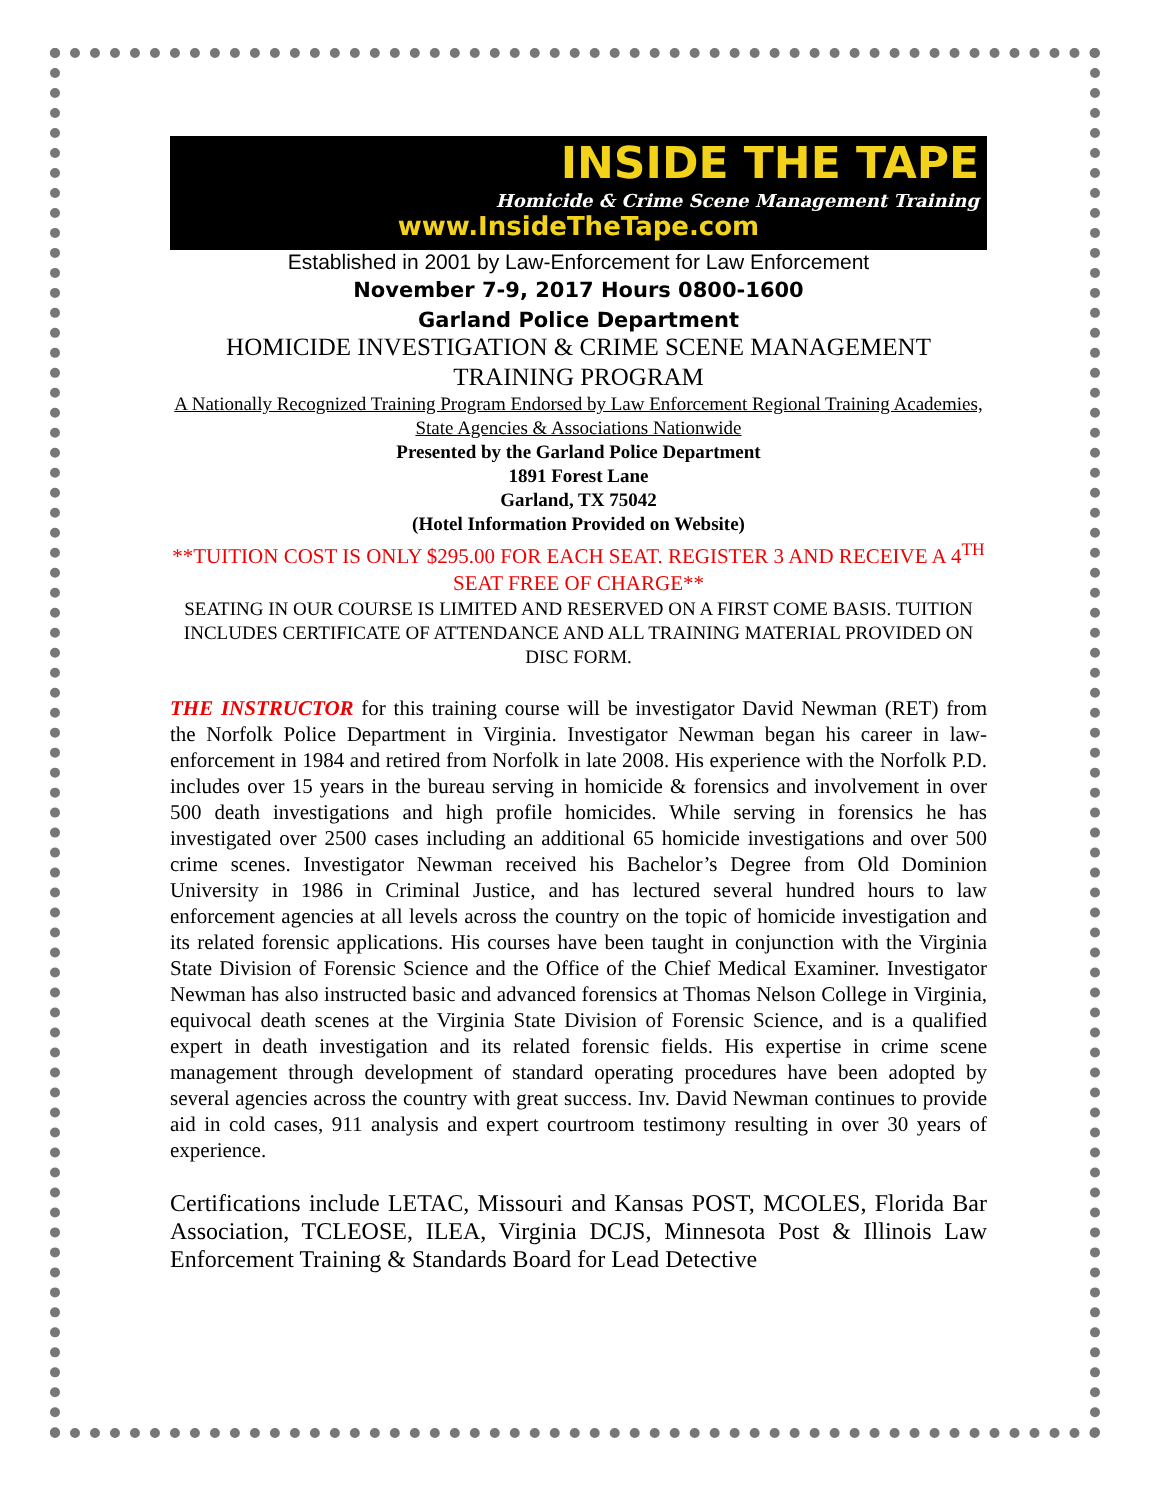INSIDE THE TAPE
Homicide & Crime Scene Management Training
www.InsideTheTape.com
Established in 2001 by Law-Enforcement for Law Enforcement
November 7-9, 2017 Hours 0800-1600
Garland Police Department
HOMICIDE INVESTIGATION & CRIME SCENE MANAGEMENT TRAINING PROGRAM
A Nationally Recognized Training Program Endorsed by Law Enforcement Regional Training Academies, State Agencies & Associations Nationwide
Presented by the Garland Police Department
1891 Forest Lane
Garland, TX 75042
(Hotel Information Provided on Website)
**TUITION COST IS ONLY $295.00 FOR EACH SEAT. REGISTER 3 AND RECEIVE A 4<sup>TH</sup> SEAT FREE OF CHARGE**
SEATING IN OUR COURSE IS LIMITED AND RESERVED ON A FIRST COME BASIS. TUITION INCLUDES CERTIFICATE OF ATTENDANCE AND ALL TRAINING MATERIAL PROVIDED ON DISC FORM.
THE INSTRUCTOR for this training course will be investigator David Newman (RET) from the Norfolk Police Department in Virginia. Investigator Newman began his career in law-enforcement in 1984 and retired from Norfolk in late 2008. His experience with the Norfolk P.D. includes over 15 years in the bureau serving in homicide & forensics and involvement in over 500 death investigations and high profile homicides. While serving in forensics he has investigated over 2500 cases including an additional 65 homicide investigations and over 500 crime scenes. Investigator Newman received his Bachelor’s Degree from Old Dominion University in 1986 in Criminal Justice, and has lectured several hundred hours to law enforcement agencies at all levels across the country on the topic of homicide investigation and its related forensic applications. His courses have been taught in conjunction with the Virginia State Division of Forensic Science and the Office of the Chief Medical Examiner. Investigator Newman has also instructed basic and advanced forensics at Thomas Nelson College in Virginia, equivocal death scenes at the Virginia State Division of Forensic Science, and is a qualified expert in death investigation and its related forensic fields. His expertise in crime scene management through development of standard operating procedures have been adopted by several agencies across the country with great success. Inv. David Newman continues to provide aid in cold cases, 911 analysis and expert courtroom testimony resulting in over 30 years of experience.
Certifications include LETAC, Missouri and Kansas POST, MCOLES, Florida Bar Association, TCLEOSE, ILEA, Virginia DCJS, Minnesota Post & Illinois Law Enforcement Training & Standards Board for Lead Detective